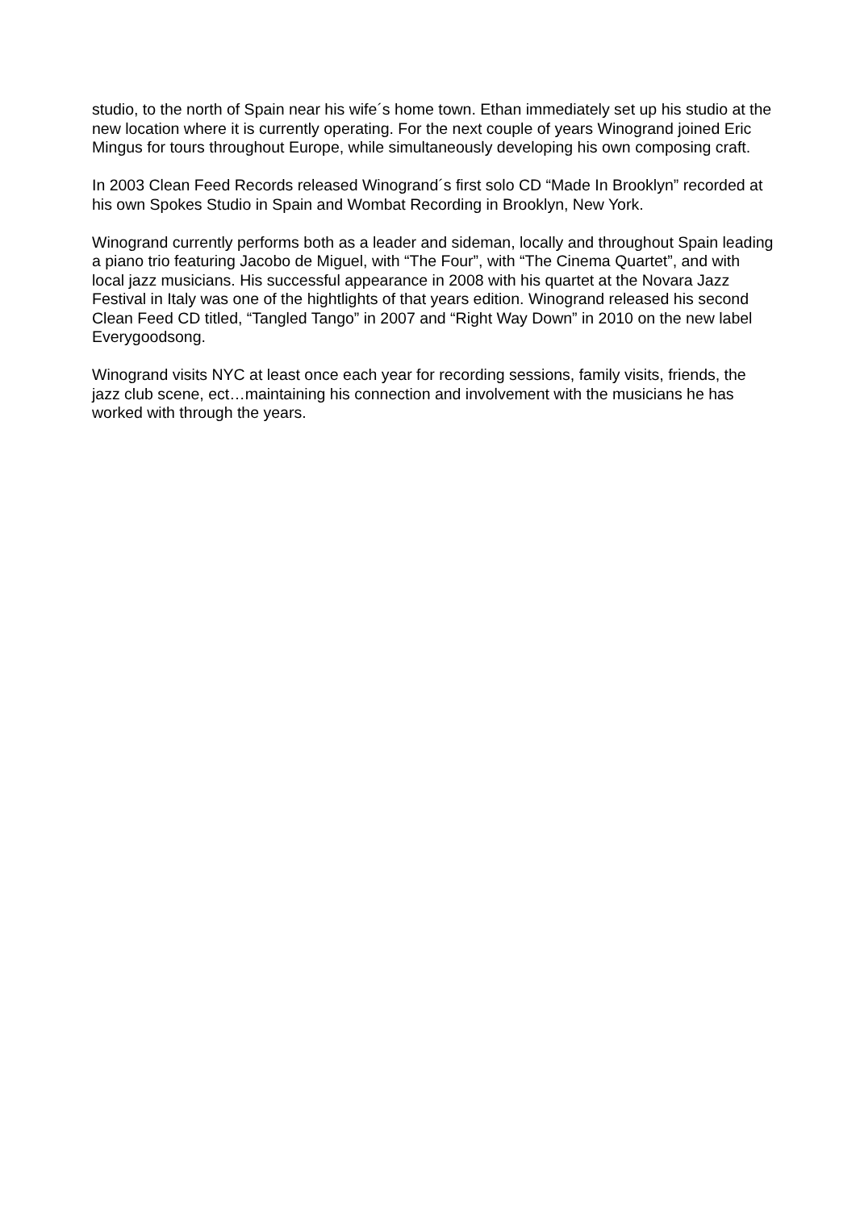studio, to the north of Spain near his wife´s home town. Ethan immediately set up his studio at the new location where it is currently operating. For the next couple of years Winogrand joined Eric Mingus for tours throughout Europe, while simultaneously developing his own composing craft.
In 2003 Clean Feed Records released Winogrand´s first solo CD “Made In Brooklyn” recorded at his own Spokes Studio in Spain and Wombat Recording in Brooklyn, New York.
Winogrand currently performs both as a leader and sideman, locally and throughout Spain leading a piano trio featuring Jacobo de Miguel, with “The Four”, with “The Cinema Quartet”, and with local jazz musicians. His successful appearance in 2008 with his quartet at the Novara Jazz Festival in Italy was one of the hightlights of that years edition. Winogrand released his second Clean Feed CD titled, “Tangled Tango” in 2007 and “Right Way Down” in 2010 on the new label Everygoodsong.
Winogrand visits NYC at least once each year for recording sessions, family visits, friends, the jazz club scene, ect…maintaining his connection and involvement with the musicians he has worked with through the years.